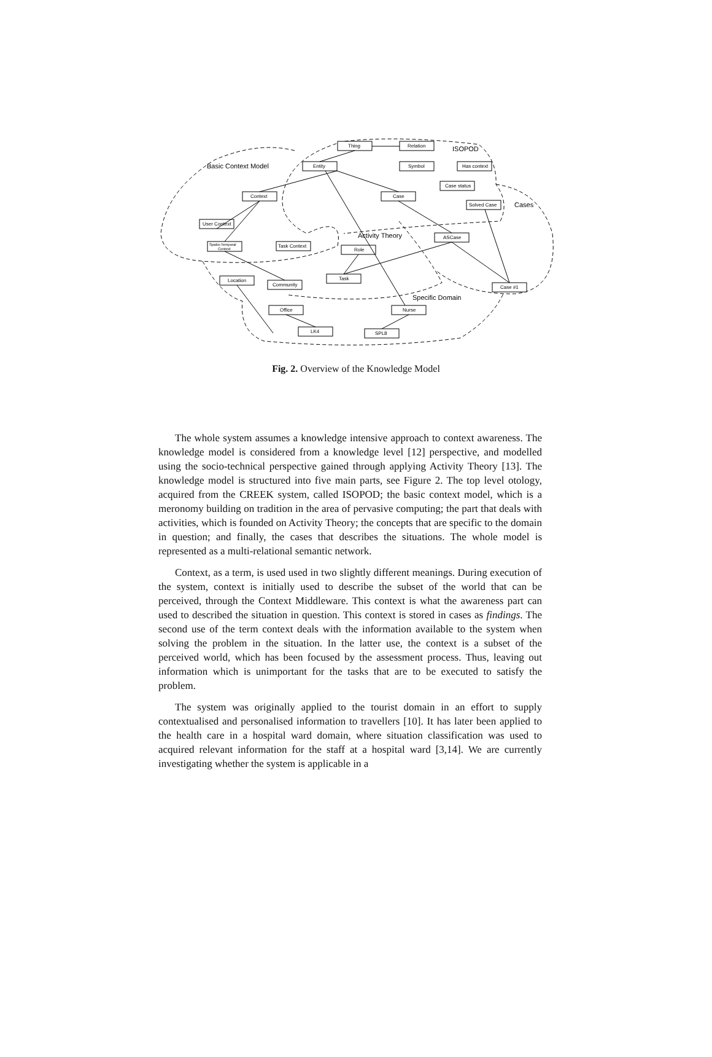Thing
Relation
Entity
Symbol
Has context
Case status
Context
Case
Solved Case
User Context
Spatio-Temporal
Context
Task Context
ASCase
Role
Task
Location
Community
Case #1
Office
Nurse
LK4
SPL8
Basic Context Model
ISOPOD
Cases
Activity Theory
Specific Domain
Fig. 2. Overview of the Knowledge Model
The whole system assumes a knowledge intensive approach to context awareness. The knowledge model is considered from a knowledge level [12] perspective, and modelled using the socio-technical perspective gained through applying Activity Theory [13]. The knowledge model is structured into five main parts, see Figure 2. The top level otology, acquired from the CREEK system, called ISOPOD; the basic context model, which is a meronomy building on tradition in the area of pervasive computing; the part that deals with activities, which is founded on Activity Theory; the concepts that are specific to the domain in question; and finally, the cases that describes the situations. The whole model is represented as a multi-relational semantic network.
Context, as a term, is used used in two slightly different meanings. During execution of the system, context is initially used to describe the subset of the world that can be perceived, through the Context Middleware. This context is what the awareness part can used to described the situation in question. This context is stored in cases as findings. The second use of the term context deals with the information available to the system when solving the problem in the situation. In the latter use, the context is a subset of the perceived world, which has been focused by the assessment process. Thus, leaving out information which is unimportant for the tasks that are to be executed to satisfy the problem.
The system was originally applied to the tourist domain in an effort to supply contextualised and personalised information to travellers [10]. It has later been applied to the health care in a hospital ward domain, where situation classification was used to acquired relevant information for the staff at a hospital ward [3,14]. We are currently investigating whether the system is applicable in a